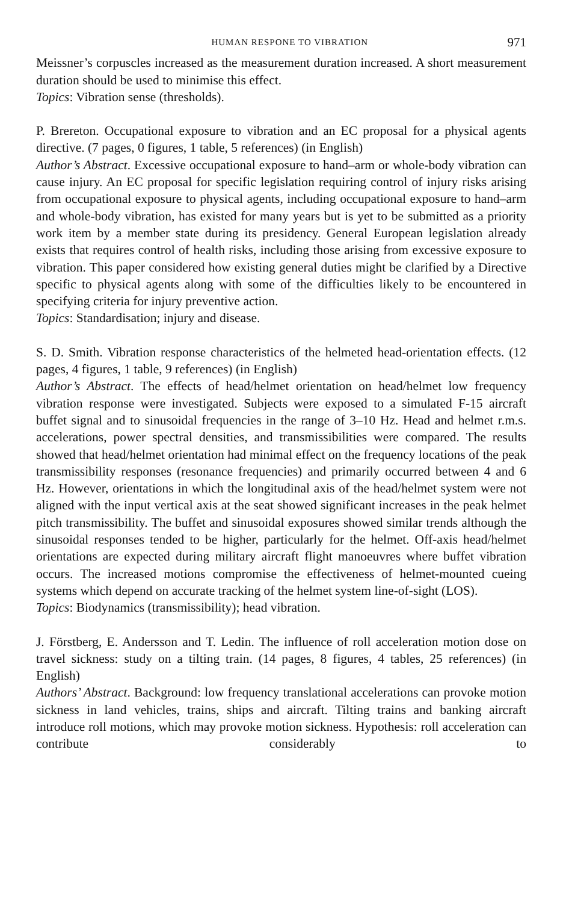HUMAN RESPONE TO VIBRATION 971
Meissner’s corpuscles increased as the measurement duration increased. A short measurement duration should be used to minimise this effect.
Topics: Vibration sense (thresholds).
P. Brereton. Occupational exposure to vibration and an EC proposal for a physical agents directive. (7 pages, 0 figures, 1 table, 5 references) (in English)
Author’s Abstract. Excessive occupational exposure to hand–arm or whole-body vibration can cause injury. An EC proposal for specific legislation requiring control of injury risks arising from occupational exposure to physical agents, including occupational exposure to hand–arm and whole-body vibration, has existed for many years but is yet to be submitted as a priority work item by a member state during its presidency. General European legislation already exists that requires control of health risks, including those arising from excessive exposure to vibration. This paper considered how existing general duties might be clarified by a Directive specific to physical agents along with some of the difficulties likely to be encountered in specifying criteria for injury preventive action.
Topics: Standardisation; injury and disease.
S. D. Smith. Vibration response characteristics of the helmeted head-orientation effects. (12 pages, 4 figures, 1 table, 9 references) (in English)
Author’s Abstract. The effects of head/helmet orientation on head/helmet low frequency vibration response were investigated. Subjects were exposed to a simulated F-15 aircraft buffet signal and to sinusoidal frequencies in the range of 3–10 Hz. Head and helmet r.m.s. accelerations, power spectral densities, and transmissibilities were compared. The results showed that head/helmet orientation had minimal effect on the frequency locations of the peak transmissibility responses (resonance frequencies) and primarily occurred between 4 and 6 Hz. However, orientations in which the longitudinal axis of the head/helmet system were not aligned with the input vertical axis at the seat showed significant increases in the peak helmet pitch transmissibility. The buffet and sinusoidal exposures showed similar trends although the sinusoidal responses tended to be higher, particularly for the helmet. Off-axis head/helmet orientations are expected during military aircraft flight manoeuvres where buffet vibration occurs. The increased motions compromise the effectiveness of helmet-mounted cueing systems which depend on accurate tracking of the helmet system line-of-sight (LOS).
Topics: Biodynamics (transmissibility); head vibration.
J. Förstberg, E. Andersson and T. Ledin. The influence of roll acceleration motion dose on travel sickness: study on a tilting train. (14 pages, 8 figures, 4 tables, 25 references) (in English)
Authors’ Abstract. Background: low frequency translational accelerations can provoke motion sickness in land vehicles, trains, ships and aircraft. Tilting trains and banking aircraft introduce roll motions, which may provoke motion sickness. Hypothesis: roll acceleration can contribute considerably to